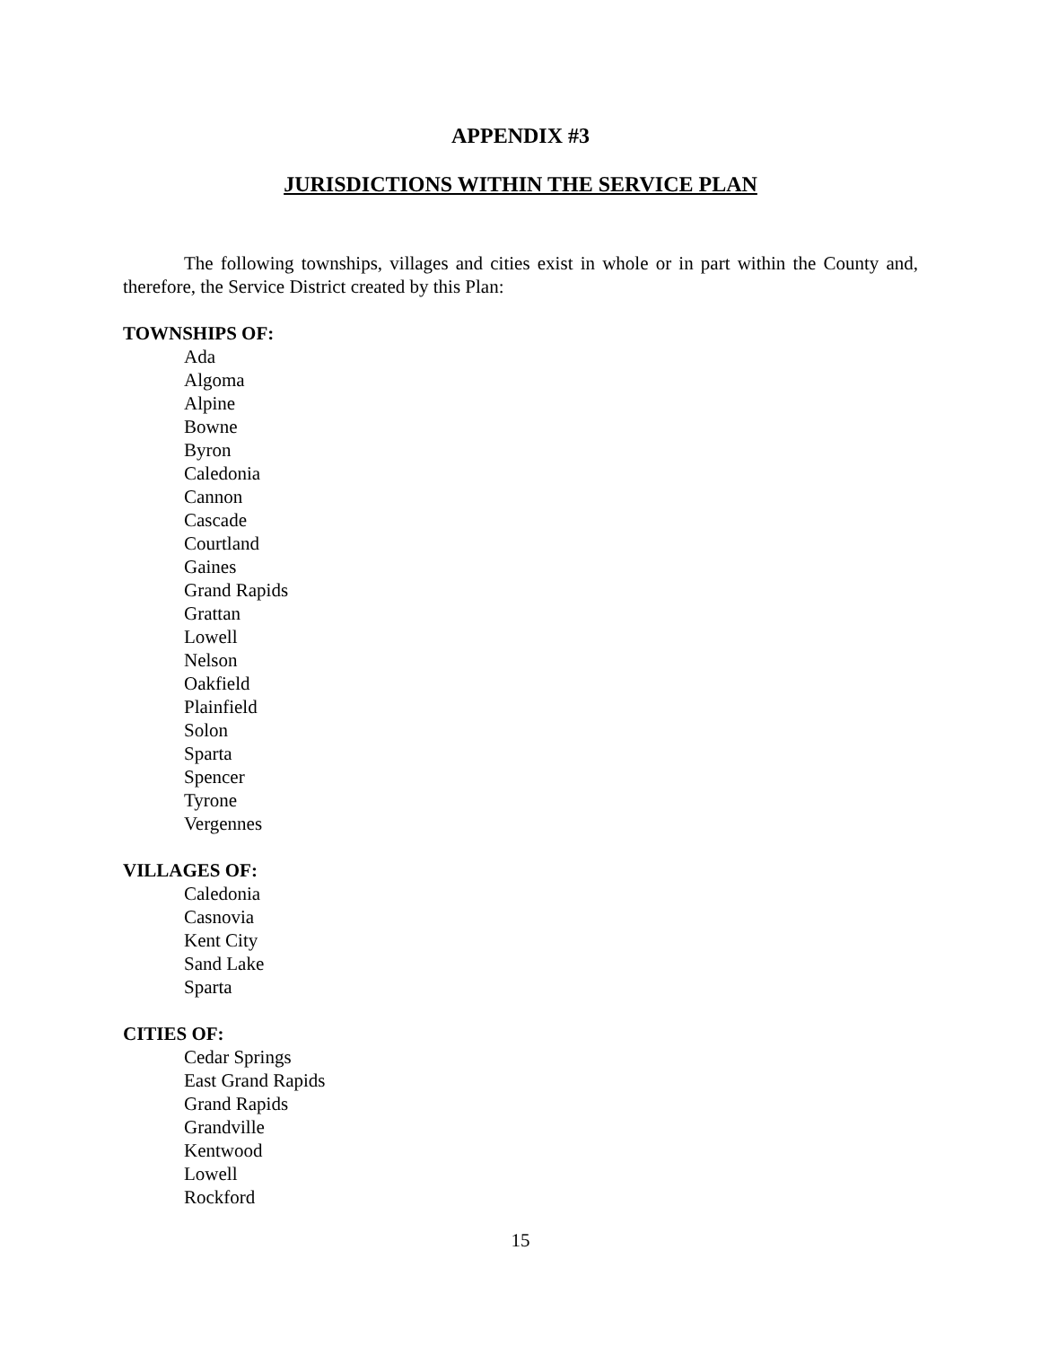APPENDIX #3
JURISDICTIONS WITHIN THE SERVICE PLAN
The following townships, villages and cities exist in whole or in part within the County and, therefore, the Service District created by this Plan:
TOWNSHIPS OF:
Ada
Algoma
Alpine
Bowne
Byron
Caledonia
Cannon
Cascade
Courtland
Gaines
Grand Rapids
Grattan
Lowell
Nelson
Oakfield
Plainfield
Solon
Sparta
Spencer
Tyrone
Vergennes
VILLAGES OF:
Caledonia
Casnovia
Kent City
Sand Lake
Sparta
CITIES OF:
Cedar Springs
East Grand Rapids
Grand Rapids
Grandville
Kentwood
Lowell
Rockford
15